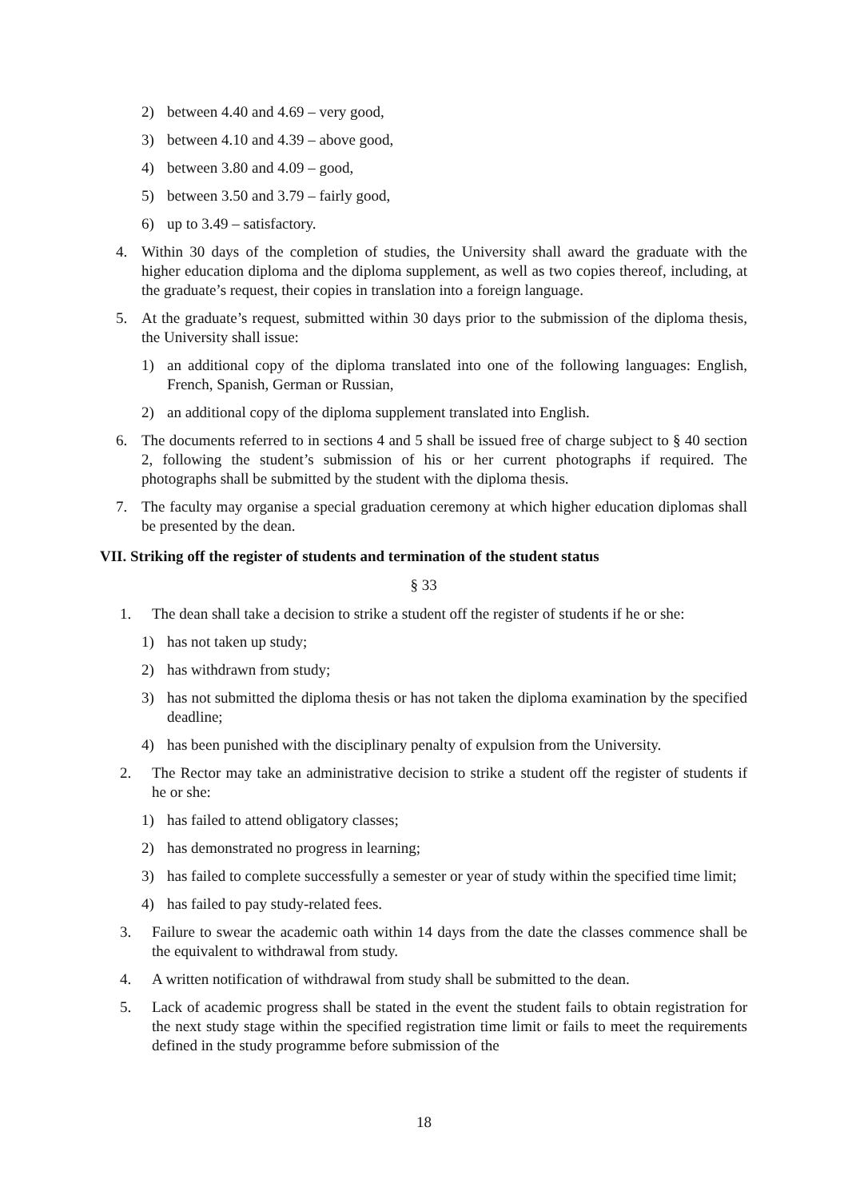2) between 4.40 and 4.69 – very good,
3) between 4.10 and 4.39 – above good,
4) between 3.80 and 4.09 – good,
5) between 3.50 and 3.79 – fairly good,
6) up to 3.49 – satisfactory.
4. Within 30 days of the completion of studies, the University shall award the graduate with the higher education diploma and the diploma supplement, as well as two copies thereof, including, at the graduate’s request, their copies in translation into a foreign language.
5. At the graduate’s request, submitted within 30 days prior to the submission of the diploma thesis, the University shall issue:
1) an additional copy of the diploma translated into one of the following languages: English, French, Spanish, German or Russian,
2) an additional copy of the diploma supplement translated into English.
6. The documents referred to in sections 4 and 5 shall be issued free of charge subject to § 40 section 2, following the student’s submission of his or her current photographs if required. The photographs shall be submitted by the student with the diploma thesis.
7. The faculty may organise a special graduation ceremony at which higher education diplomas shall be presented by the dean.
VII. Striking off the register of students and termination of the student status
§ 33
1. The dean shall take a decision to strike a student off the register of students if he or she:
1) has not taken up study;
2) has withdrawn from study;
3) has not submitted the diploma thesis or has not taken the diploma examination by the specified deadline;
4) has been punished with the disciplinary penalty of expulsion from the University.
2. The Rector may take an administrative decision to strike a student off the register of students if he or she:
1) has failed to attend obligatory classes;
2) has demonstrated no progress in learning;
3) has failed to complete successfully a semester or year of study within the specified time limit;
4) has failed to pay study-related fees.
3. Failure to swear the academic oath within 14 days from the date the classes commence shall be the equivalent to withdrawal from study.
4. A written notification of withdrawal from study shall be submitted to the dean.
5. Lack of academic progress shall be stated in the event the student fails to obtain registration for the next study stage within the specified registration time limit or fails to meet the requirements defined in the study programme before submission of the
18